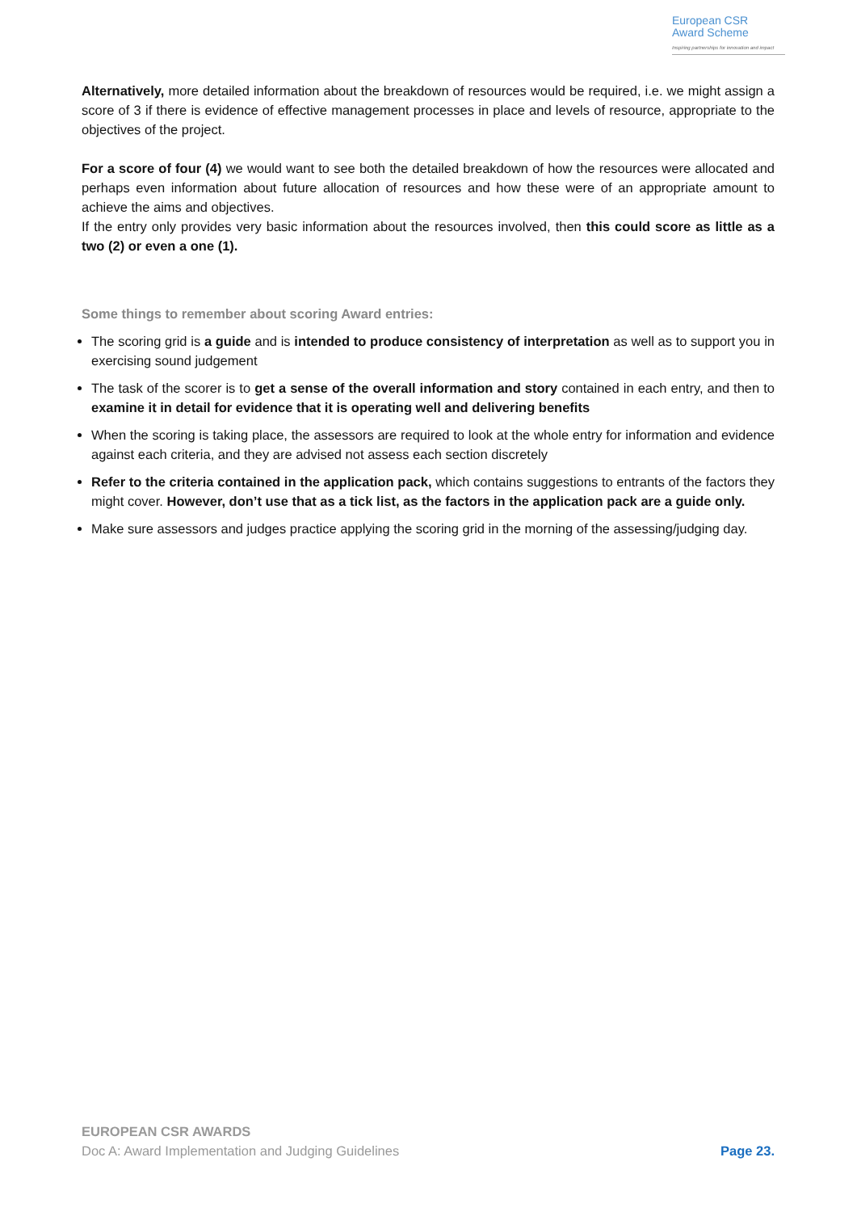European CSR
Award Scheme
Inspiring partnerships for innovation and impact
Alternatively, more detailed information about the breakdown of resources would be required, i.e. we might assign a score of 3 if there is evidence of effective management processes in place and levels of resource, appropriate to the objectives of the project.
For a score of four (4) we would want to see both the detailed breakdown of how the resources were allocated and perhaps even information about future allocation of resources and how these were of an appropriate amount to achieve the aims and objectives.
If the entry only provides very basic information about the resources involved, then this could score as little as a two (2) or even a one (1).
Some things to remember about scoring Award entries:
The scoring grid is a guide and is intended to produce consistency of interpretation as well as to support you in exercising sound judgement
The task of the scorer is to get a sense of the overall information and story contained in each entry, and then to examine it in detail for evidence that it is operating well and delivering benefits
When the scoring is taking place, the assessors are required to look at the whole entry for information and evidence against each criteria, and they are advised not assess each section discretely
Refer to the criteria contained in the application pack, which contains suggestions to entrants of the factors they might cover. However, don’t use that as a tick list, as the factors in the application pack are a guide only.
Make sure assessors and judges practice applying the scoring grid in the morning of the assessing/judging day.
EUROPEAN CSR AWARDS
Doc A: Award Implementation and Judging Guidelines Page 23.